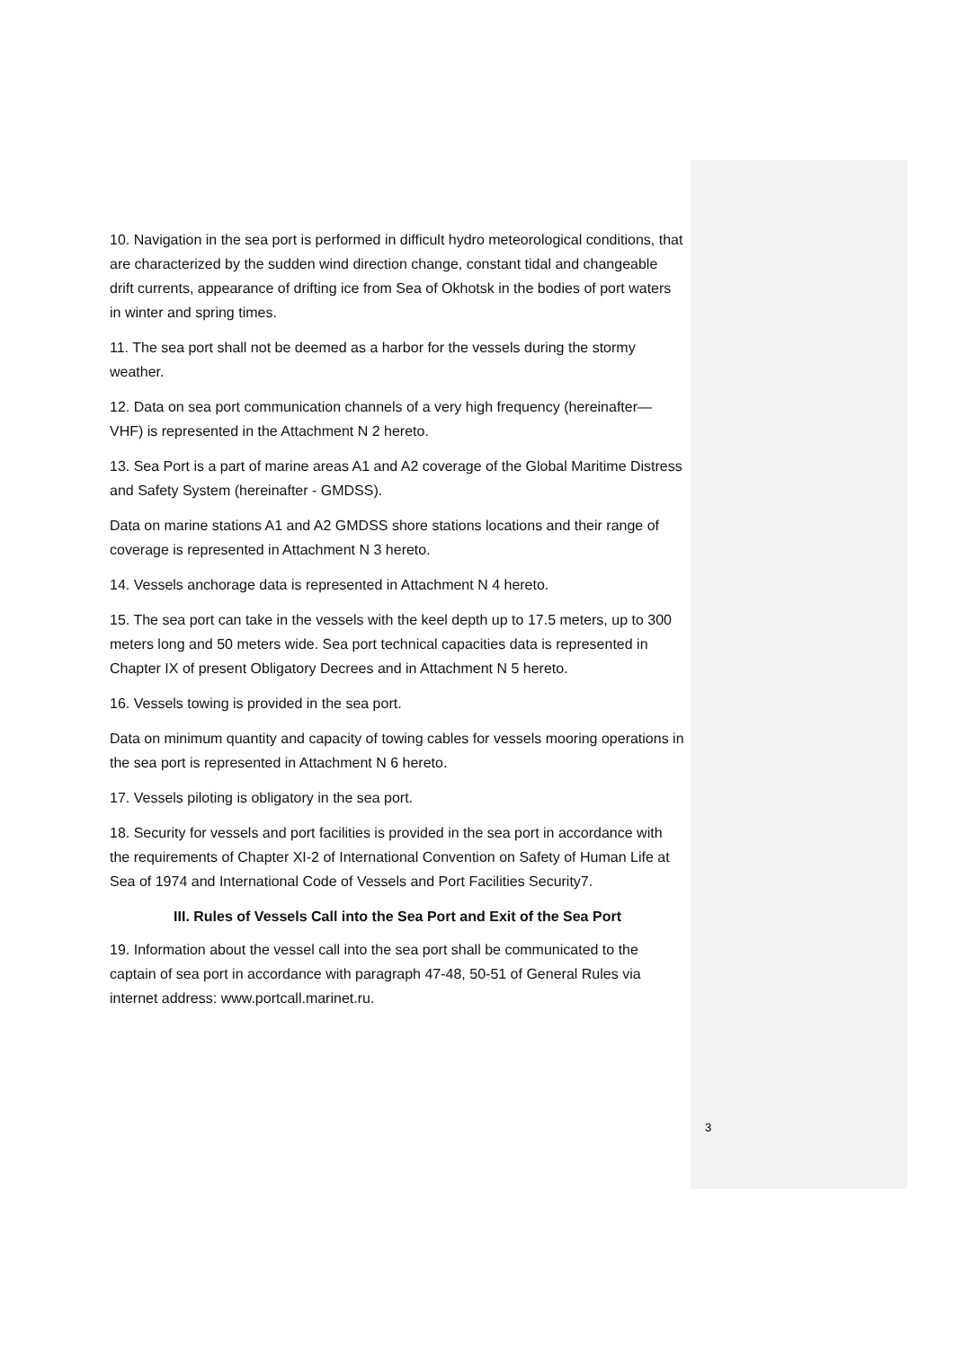10. Navigation in the sea port is performed in difficult hydro meteorological conditions, that are characterized by the sudden wind direction change, constant tidal and changeable drift currents, appearance of drifting ice from Sea of Okhotsk in the bodies of port waters in winter and spring times.
11. The sea port shall not be deemed as a harbor for the vessels during the stormy weather.
12. Data on sea port communication channels of a very high frequency (hereinafter— VHF) is represented in the Attachment N 2 hereto.
13. Sea Port is a part of marine areas A1 and A2 coverage of the Global Maritime Distress and Safety System (hereinafter - GMDSS).
Data on marine stations A1 and A2 GMDSS shore stations locations and their range of coverage is represented in Attachment N 3 hereto.
14. Vessels anchorage data is represented in Attachment N 4 hereto.
15. The sea port can take in the vessels with the keel depth up to 17.5 meters, up to 300 meters long and 50 meters wide. Sea port technical capacities data is represented in Chapter IX of present Obligatory Decrees and in Attachment N 5 hereto.
16. Vessels towing is provided in the sea port.
Data on minimum quantity and capacity of towing cables for vessels mooring operations in the sea port is represented in Attachment N 6 hereto.
17. Vessels piloting is obligatory in the sea port.
18. Security for vessels and port facilities is provided in the sea port in accordance with the requirements of Chapter XI-2 of International Convention on Safety of Human Life at Sea of 1974 and International Code of Vessels and Port Facilities Security7.
III. Rules of Vessels Call into the Sea Port and Exit of the Sea Port
19. Information about the vessel call into the sea port shall be communicated to the captain of sea port in accordance with paragraph 47-48, 50-51 of General Rules via internet address: www.portcall.marinet.ru.
3